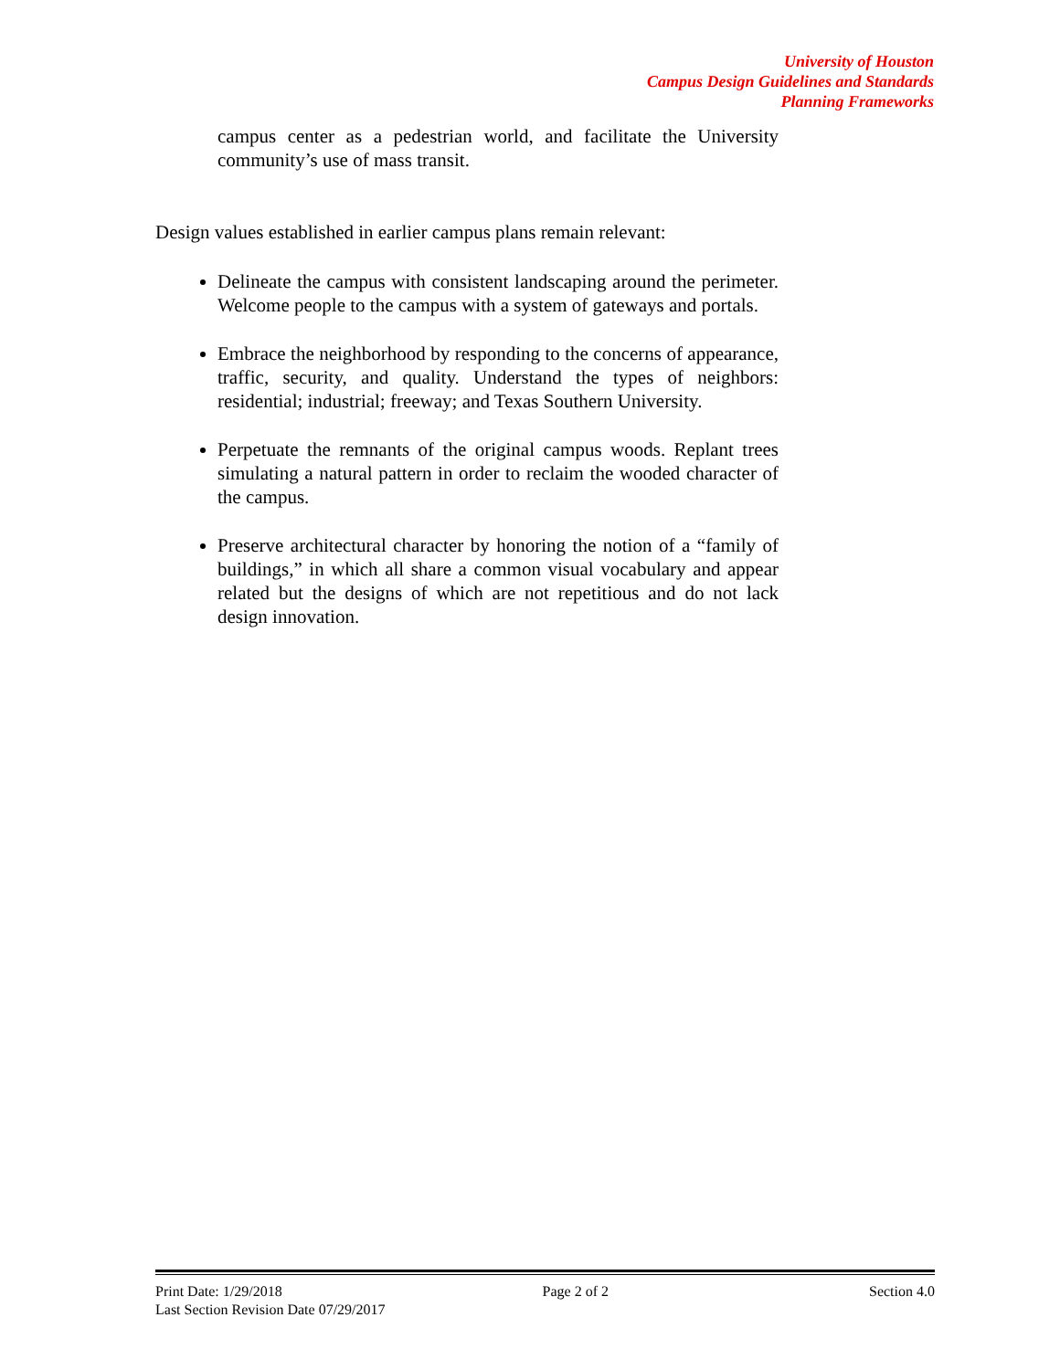University of Houston
Campus Design Guidelines and Standards
Planning Frameworks
campus center as a pedestrian world, and facilitate the University community’s use of mass transit.
Design values established in earlier campus plans remain relevant:
Delineate the campus with consistent landscaping around the perimeter. Welcome people to the campus with a system of gateways and portals.
Embrace the neighborhood by responding to the concerns of appearance, traffic, security, and quality. Understand the types of neighbors: residential; industrial; freeway; and Texas Southern University.
Perpetuate the remnants of the original campus woods. Replant trees simulating a natural pattern in order to reclaim the wooded character of the campus.
Preserve architectural character by honoring the notion of a “family of buildings,” in which all share a common visual vocabulary and appear related but the designs of which are not repetitious and do not lack design innovation.
Print Date: 1/29/2018 Page 2 of 2 Section 4.0
Last Section Revision Date 07/29/2017